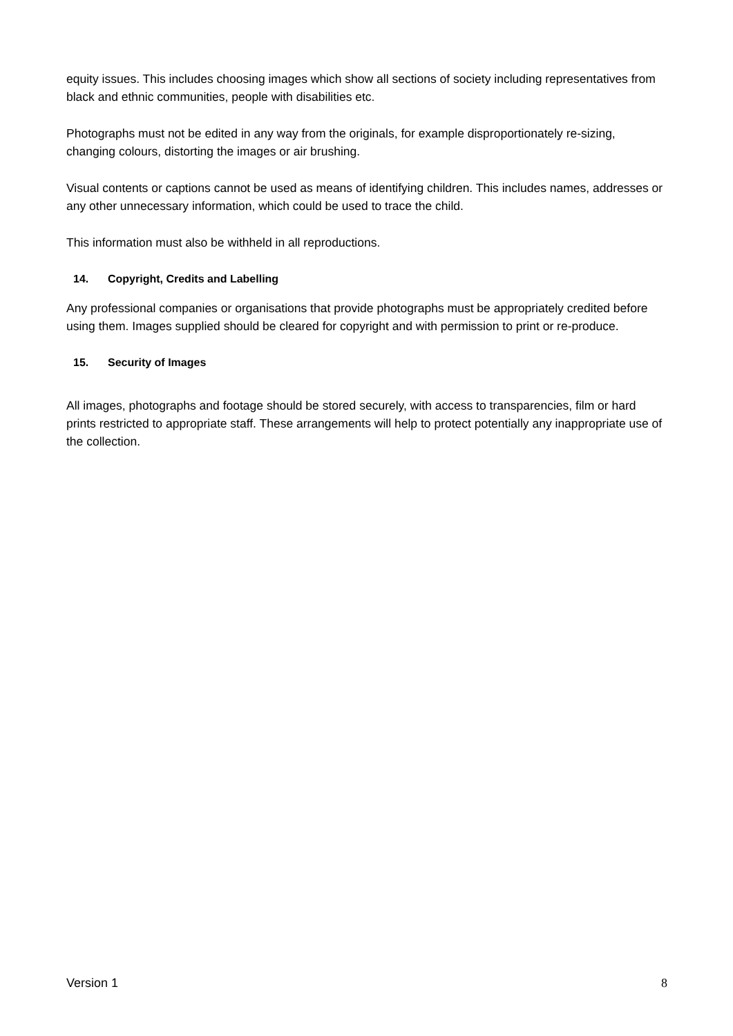equity issues. This includes choosing images which show all sections of society including representatives from black and ethnic communities, people with disabilities etc.
Photographs must not be edited in any way from the originals, for example disproportionately re-sizing, changing colours, distorting the images or air brushing.
Visual contents or captions cannot be used as means of identifying children. This includes names, addresses or any other unnecessary information, which could be used to trace the child.
This information must also be withheld in all reproductions.
14. Copyright, Credits and Labelling
Any professional companies or organisations that provide photographs must be appropriately credited before using them. Images supplied should be cleared for copyright and with permission to print or re-produce.
15. Security of Images
All images, photographs and footage should be stored securely, with access to transparencies, film or hard prints restricted to appropriate staff. These arrangements will help to protect potentially any inappropriate use of the collection.
Version 1 8